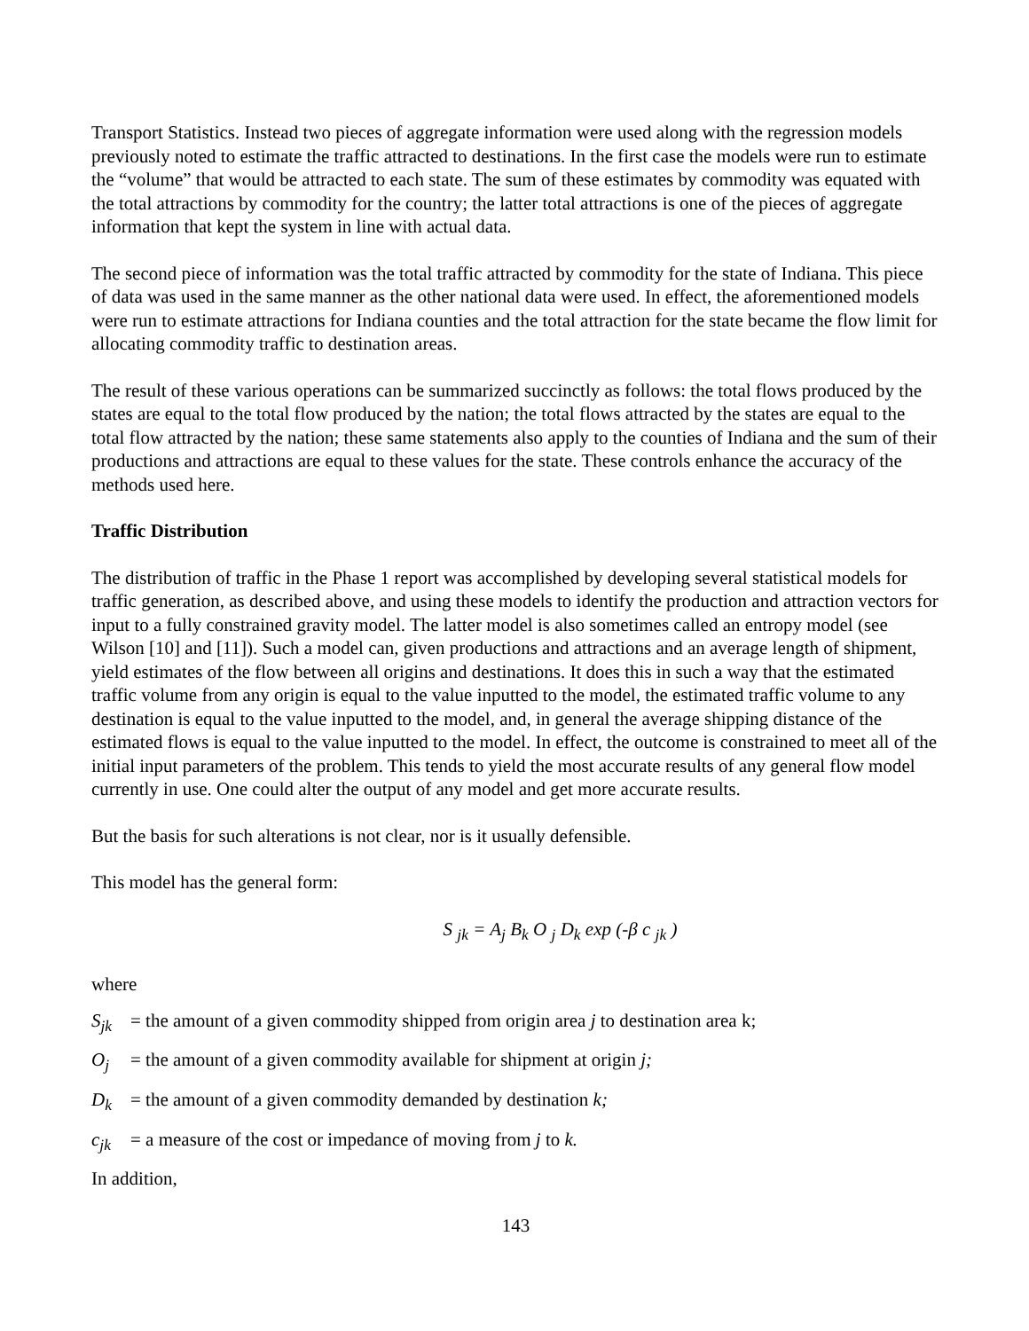Transport Statistics. Instead two pieces of aggregate information were used along with the regression models previously noted to estimate the traffic attracted to destinations. In the first case the models were run to estimate the “volume” that would be attracted to each state. The sum of these estimates by commodity was equated with the total attractions by commodity for the country; the latter total attractions is one of the pieces of aggregate information that kept the system in line with actual data.
The second piece of information was the total traffic attracted by commodity for the state of Indiana. This piece of data was used in the same manner as the other national data were used. In effect, the aforementioned models were run to estimate attractions for Indiana counties and the total attraction for the state became the flow limit for allocating commodity traffic to destination areas.
The result of these various operations can be summarized succinctly as follows: the total flows produced by the states are equal to the total flow produced by the nation; the total flows attracted by the states are equal to the total flow attracted by the nation; these same statements also apply to the counties of Indiana and the sum of their productions and attractions are equal to these values for the state. These controls enhance the accuracy of the methods used here.
Traffic Distribution
The distribution of traffic in the Phase 1 report was accomplished by developing several statistical models for traffic generation, as described above, and using these models to identify the production and attraction vectors for input to a fully constrained gravity model. The latter model is also sometimes called an entropy model (see Wilson [10] and [11]). Such a model can, given productions and attractions and an average length of shipment, yield estimates of the flow between all origins and destinations. It does this in such a way that the estimated traffic volume from any origin is equal to the value inputted to the model, the estimated traffic volume to any destination is equal to the value inputted to the model, and, in general the average shipping distance of the estimated flows is equal to the value inputted to the model. In effect, the outcome is constrained to meet all of the initial input parameters of the problem. This tends to yield the most accurate results of any general flow model currently in use. One could alter the output of any model and get more accurate results.
But the basis for such alterations is not clear, nor is it usually defensible.
This model has the general form:
S <sub>jk</sub> = A<sub>j</sub> B<sub>k</sub> O <sub>j</sub> D<sub>k</sub> exp (-β c <sub>jk</sub> )
where
S<sub>jk</sub> = the amount of a given commodity shipped from origin area j to destination area k;
O<sub>j</sub> = the amount of a given commodity available for shipment at origin j;
D<sub>k</sub> = the amount of a given commodity demanded by destination k;
c<sub>jk</sub> = a measure of the cost or impedance of moving from j to k.
In addition,
143